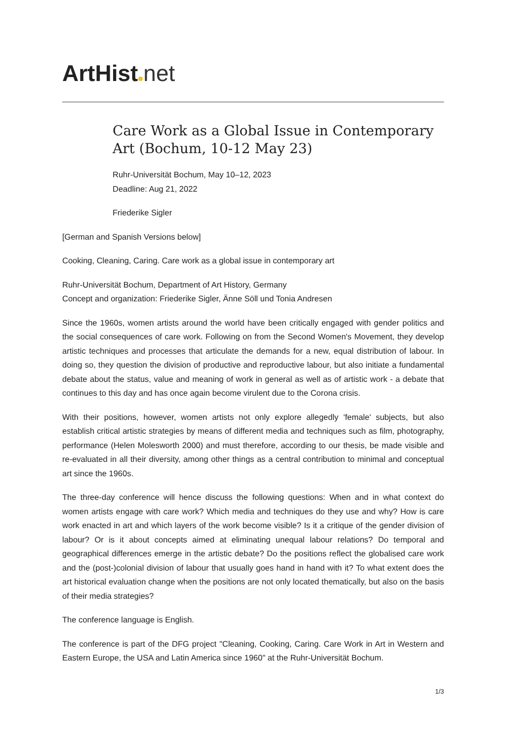ArtHist net
Care Work as a Global Issue in Contemporary Art (Bochum, 10-12 May 23)
Ruhr-Universität Bochum, May 10–12, 2023
Deadline: Aug 21, 2022
Friederike Sigler
[German and Spanish Versions below]
Cooking, Cleaning, Caring. Care work as a global issue in contemporary art
Ruhr-Universität Bochum, Department of Art History, Germany
Concept and organization: Friederike Sigler, Änne Söll und Tonia Andresen
Since the 1960s, women artists around the world have been critically engaged with gender politics and the social consequences of care work. Following on from the Second Women's Movement, they develop artistic techniques and processes that articulate the demands for a new, equal distribution of labour. In doing so, they question the division of productive and reproductive labour, but also initiate a fundamental debate about the status, value and meaning of work in general as well as of artistic work - a debate that continues to this day and has once again become virulent due to the Corona crisis.
With their positions, however, women artists not only explore allegedly 'female' subjects, but also establish critical artistic strategies by means of different media and techniques such as film, photography, performance (Helen Molesworth 2000) and must therefore, according to our thesis, be made visible and re-evaluated in all their diversity, among other things as a central contribution to minimal and conceptual art since the 1960s.
The three-day conference will hence discuss the following questions: When and in what context do women artists engage with care work? Which media and techniques do they use and why? How is care work enacted in art and which layers of the work become visible? Is it a critique of the gender division of labour? Or is it about concepts aimed at eliminating unequal labour relations? Do temporal and geographical differences emerge in the artistic debate? Do the positions reflect the globalised care work and the (post-)colonial division of labour that usually goes hand in hand with it? To what extent does the art historical evaluation change when the positions are not only located thematically, but also on the basis of their media strategies?
The conference language is English.
The conference is part of the DFG project "Cleaning, Cooking, Caring. Care Work in Art in Western and Eastern Europe, the USA and Latin America since 1960" at the Ruhr-Universität Bochum.
1/3